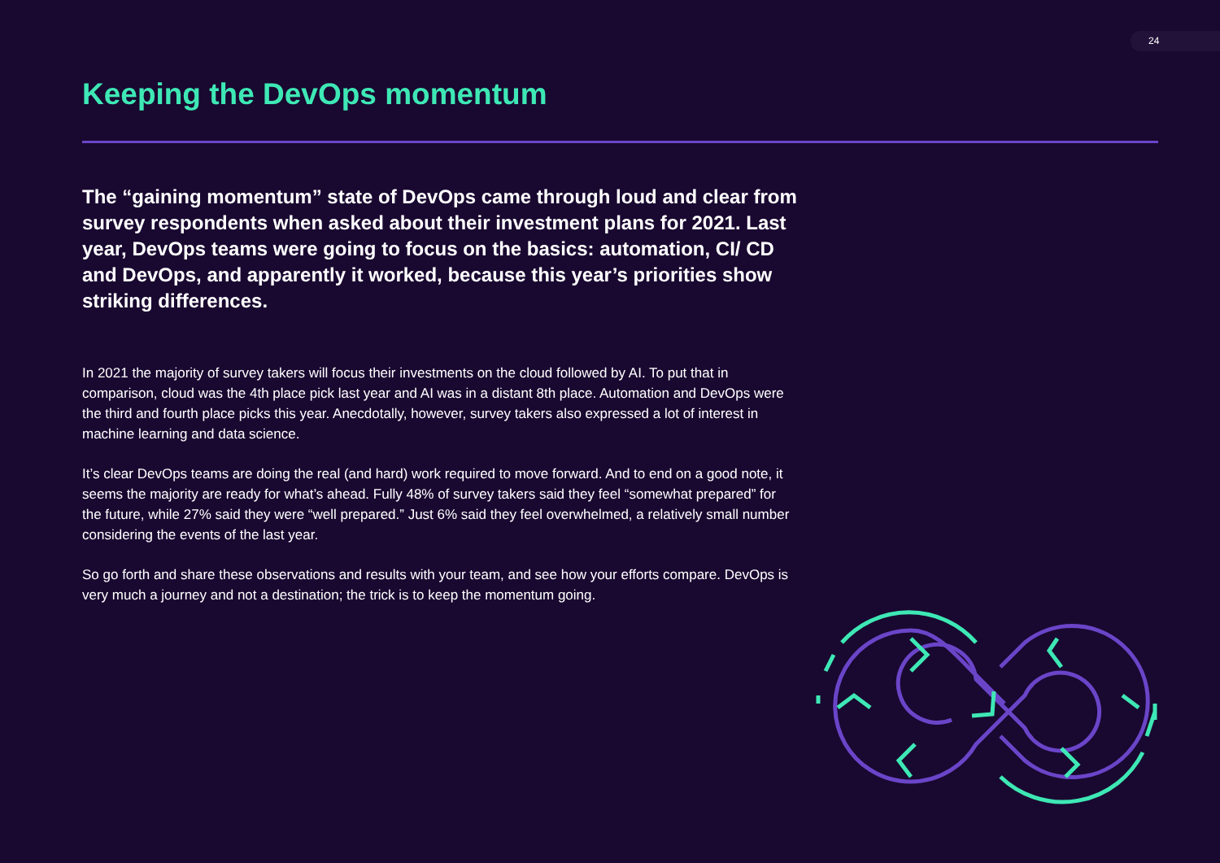24
Keeping the DevOps momentum
The “gaining momentum” state of DevOps came through loud and clear from survey respondents when asked about their investment plans for 2021. Last year, DevOps teams were going to focus on the basics: automation, CI/ CD and DevOps, and apparently it worked, because this year’s priorities show striking differences.
In 2021 the majority of survey takers will focus their investments on the cloud followed by AI. To put that in comparison, cloud was the 4th place pick last year and AI was in a distant 8th place. Automation and DevOps were the third and fourth place picks this year. Anecdotally, however, survey takers also expressed a lot of interest in machine learning and data science.
It’s clear DevOps teams are doing the real (and hard) work required to move forward. And to end on a good note, it seems the majority are ready for what’s ahead. Fully 48% of survey takers said they feel “somewhat prepared” for the future, while 27% said they were “well prepared.” Just 6% said they feel overwhelmed, a relatively small number considering the events of the last year.
So go forth and share these observations and results with your team, and see how your efforts compare. DevOps is very much a journey and not a destination; the trick is to keep the momentum going.